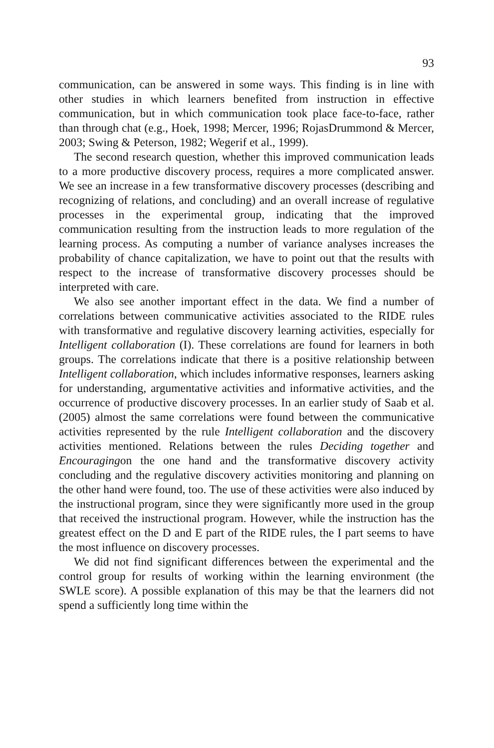93
communication, can be answered in some ways. This finding is in line with other studies in which learners benefited from instruction in effective communication, but in which communication took place face-to-face, rather than through chat (e.g., Hoek, 1998; Mercer, 1996; RojasDrummond & Mercer, 2003; Swing & Peterson, 1982; Wegerif et al., 1999).
The second research question, whether this improved communication leads to a more productive discovery process, requires a more complicated answer. We see an increase in a few transformative discovery processes (describing and recognizing of relations, and concluding) and an overall increase of regulative processes in the experimental group, indicating that the improved communication resulting from the instruction leads to more regulation of the learning process. As computing a number of variance analyses increases the probability of chance capitalization, we have to point out that the results with respect to the increase of transformative discovery processes should be interpreted with care.
We also see another important effect in the data. We find a number of correlations between communicative activities associated to the RIDE rules with transformative and regulative discovery learning activities, especially for Intelligent collaboration (I). These correlations are found for learners in both groups. The correlations indicate that there is a positive relationship between Intelligent collaboration, which includes informative responses, learners asking for understanding, argumentative activities and informative activities, and the occurrence of productive discovery processes. In an earlier study of Saab et al. (2005) almost the same correlations were found between the communicative activities represented by the rule Intelligent collaboration and the discovery activities mentioned. Relations between the rules Deciding together and Encouragingon the one hand and the transformative discovery activity concluding and the regulative discovery activities monitoring and planning on the other hand were found, too. The use of these activities were also induced by the instructional program, since they were significantly more used in the group that received the instructional program. However, while the instruction has the greatest effect on the D and E part of the RIDE rules, the I part seems to have the most influence on discovery processes.
We did not find significant differences between the experimental and the control group for results of working within the learning environment (the SWLE score). A possible explanation of this may be that the learners did not spend a sufficiently long time within the